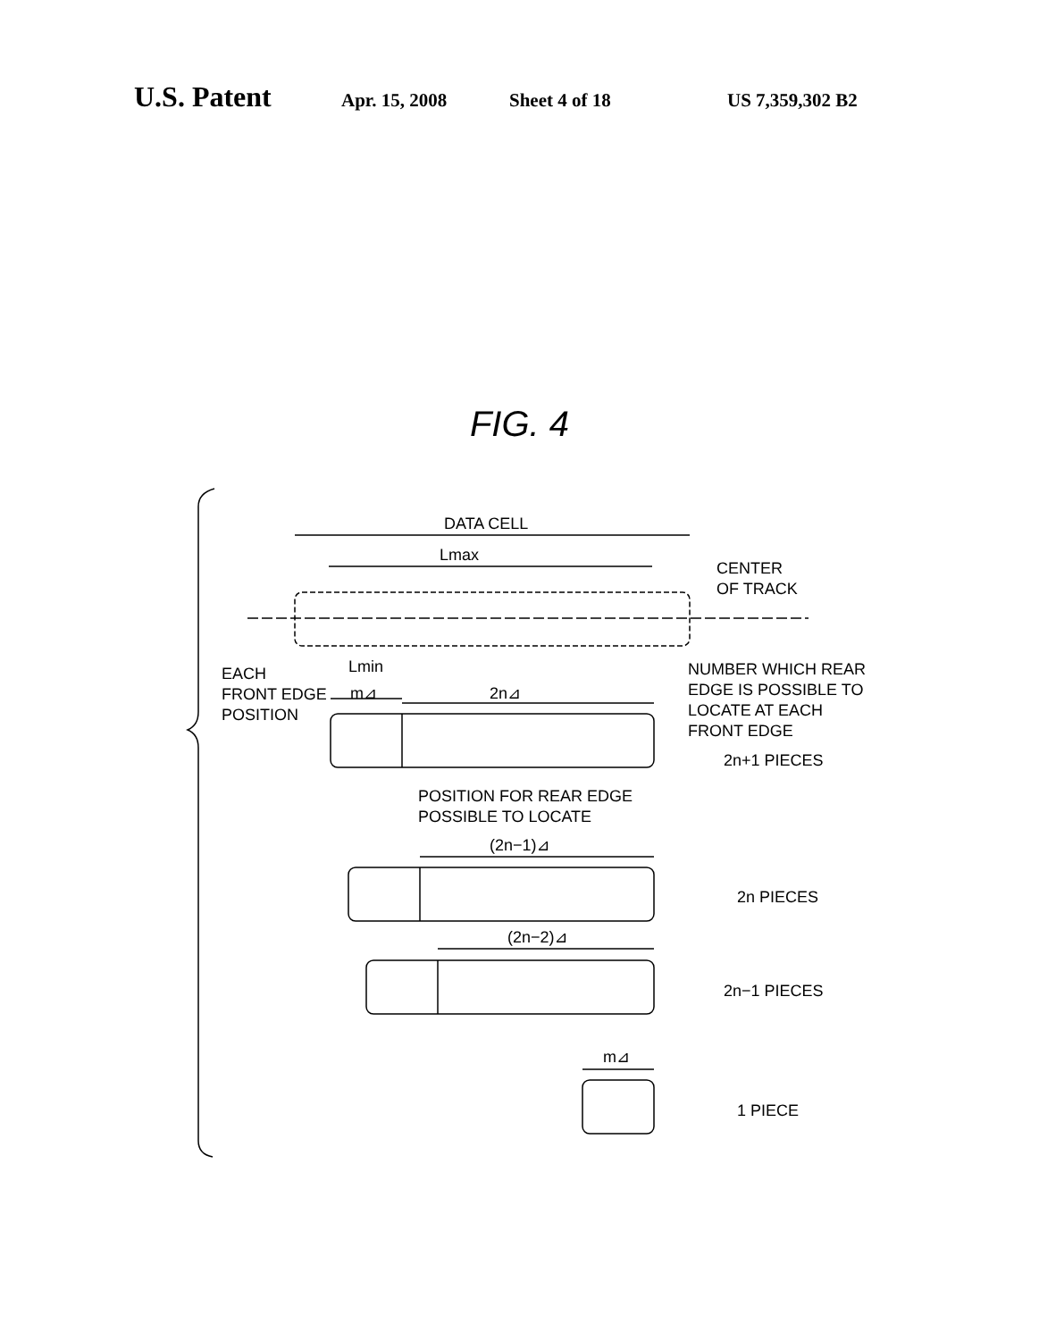U.S. Patent Apr. 15, 2008 Sheet 4 of 18 US 7,359,302 B2
FIG. 4
DATA CELL
Lmax
CENTER
OF TRACK
EACH
FRONT EDGE
POSITION
Lmin
m⊿
2n⊿
NUMBER WHICH REAR
EDGE IS POSSIBLE TO
LOCATE AT EACH
FRONT EDGE
2n+1 PIECES
POSITION FOR REAR EDGE
POSSIBLE TO LOCATE
(2n−1)⊿
2n PIECES
(2n−2)⊿
2n−1 PIECES
m⊿
1 PIECE